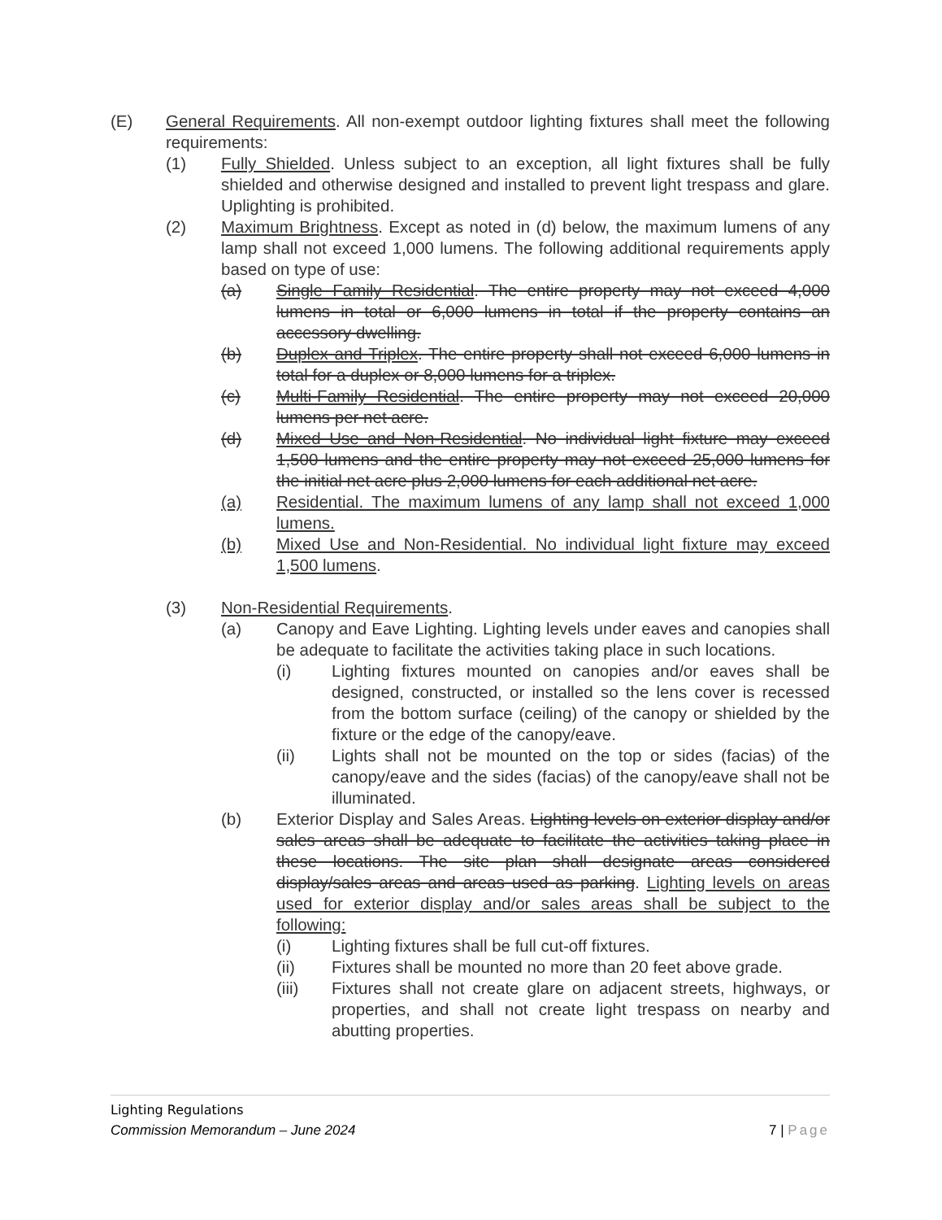(E) General Requirements. All non-exempt outdoor lighting fixtures shall meet the following requirements:
(1) Fully Shielded. Unless subject to an exception, all light fixtures shall be fully shielded and otherwise designed and installed to prevent light trespass and glare. Uplighting is prohibited.
(2) Maximum Brightness. Except as noted in (d) below, the maximum lumens of any lamp shall not exceed 1,000 lumens. The following additional requirements apply based on type of use:
(a) Single Family Residential. The entire property may not exceed 4,000 lumens in total or 6,000 lumens in total if the property contains an accessory dwelling.
(b) Duplex and Triplex. The entire property shall not exceed 6,000 lumens in total for a duplex or 8,000 lumens for a triplex.
(c) Multi-Family Residential. The entire property may not exceed 20,000 lumens per net acre.
(d) Mixed Use and Non-Residential. No individual light fixture may exceed 1,500 lumens and the entire property may not exceed 25,000 lumens for the initial net acre plus 2,000 lumens for each additional net acre.
(a) Residential. The maximum lumens of any lamp shall not exceed 1,000 lumens.
(b) Mixed Use and Non-Residential. No individual light fixture may exceed 1,500 lumens.
(3) Non-Residential Requirements.
(a) Canopy and Eave Lighting. Lighting levels under eaves and canopies shall be adequate to facilitate the activities taking place in such locations.
(i) Lighting fixtures mounted on canopies and/or eaves shall be designed, constructed, or installed so the lens cover is recessed from the bottom surface (ceiling) of the canopy or shielded by the fixture or the edge of the canopy/eave.
(ii) Lights shall not be mounted on the top or sides (facias) of the canopy/eave and the sides (facias) of the canopy/eave shall not be illuminated.
(b) Exterior Display and Sales Areas. Lighting levels on exterior display and/or sales areas shall be adequate to facilitate the activities taking place in these locations. The site plan shall designate areas considered display/sales areas and areas used as parking. Lighting levels on areas used for exterior display and/or sales areas shall be subject to the following:
(i) Lighting fixtures shall be full cut-off fixtures.
(ii) Fixtures shall be mounted no more than 20 feet above grade.
(iii) Fixtures shall not create glare on adjacent streets, highways, or properties, and shall not create light trespass on nearby and abutting properties.
Lighting Regulations
Commission Memorandum – June 2024
7 | Page